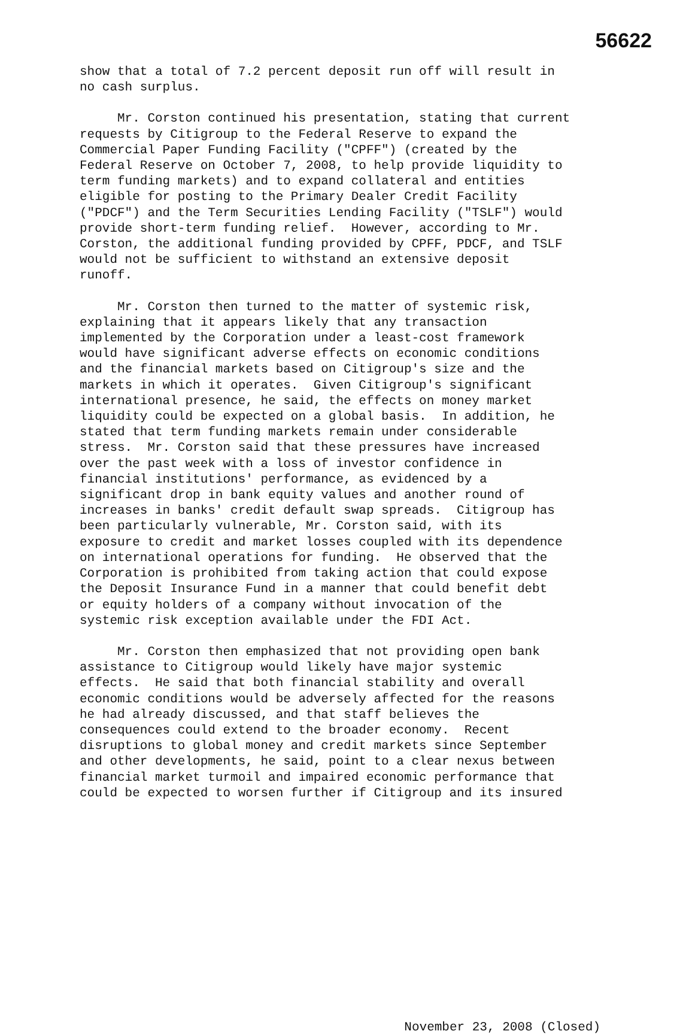56622
show that a total of 7.2 percent deposit run off will result in no cash surplus.
Mr. Corston continued his presentation, stating that current requests by Citigroup to the Federal Reserve to expand the Commercial Paper Funding Facility ("CPFF") (created by the Federal Reserve on October 7, 2008, to help provide liquidity to term funding markets) and to expand collateral and entities eligible for posting to the Primary Dealer Credit Facility ("PDCF") and the Term Securities Lending Facility ("TSLF") would provide short-term funding relief. However, according to Mr. Corston, the additional funding provided by CPFF, PDCF, and TSLF would not be sufficient to withstand an extensive deposit runoff.
Mr. Corston then turned to the matter of systemic risk, explaining that it appears likely that any transaction implemented by the Corporation under a least-cost framework would have significant adverse effects on economic conditions and the financial markets based on Citigroup's size and the markets in which it operates. Given Citigroup's significant international presence, he said, the effects on money market liquidity could be expected on a global basis. In addition, he stated that term funding markets remain under considerable stress. Mr. Corston said that these pressures have increased over the past week with a loss of investor confidence in financial institutions' performance, as evidenced by a significant drop in bank equity values and another round of increases in banks' credit default swap spreads. Citigroup has been particularly vulnerable, Mr. Corston said, with its exposure to credit and market losses coupled with its dependence on international operations for funding. He observed that the Corporation is prohibited from taking action that could expose the Deposit Insurance Fund in a manner that could benefit debt or equity holders of a company without invocation of the systemic risk exception available under the FDI Act.
Mr. Corston then emphasized that not providing open bank assistance to Citigroup would likely have major systemic effects. He said that both financial stability and overall economic conditions would be adversely affected for the reasons he had already discussed, and that staff believes the consequences could extend to the broader economy. Recent disruptions to global money and credit markets since September and other developments, he said, point to a clear nexus between financial market turmoil and impaired economic performance that could be expected to worsen further if Citigroup and its insured
November 23, 2008 (Closed)